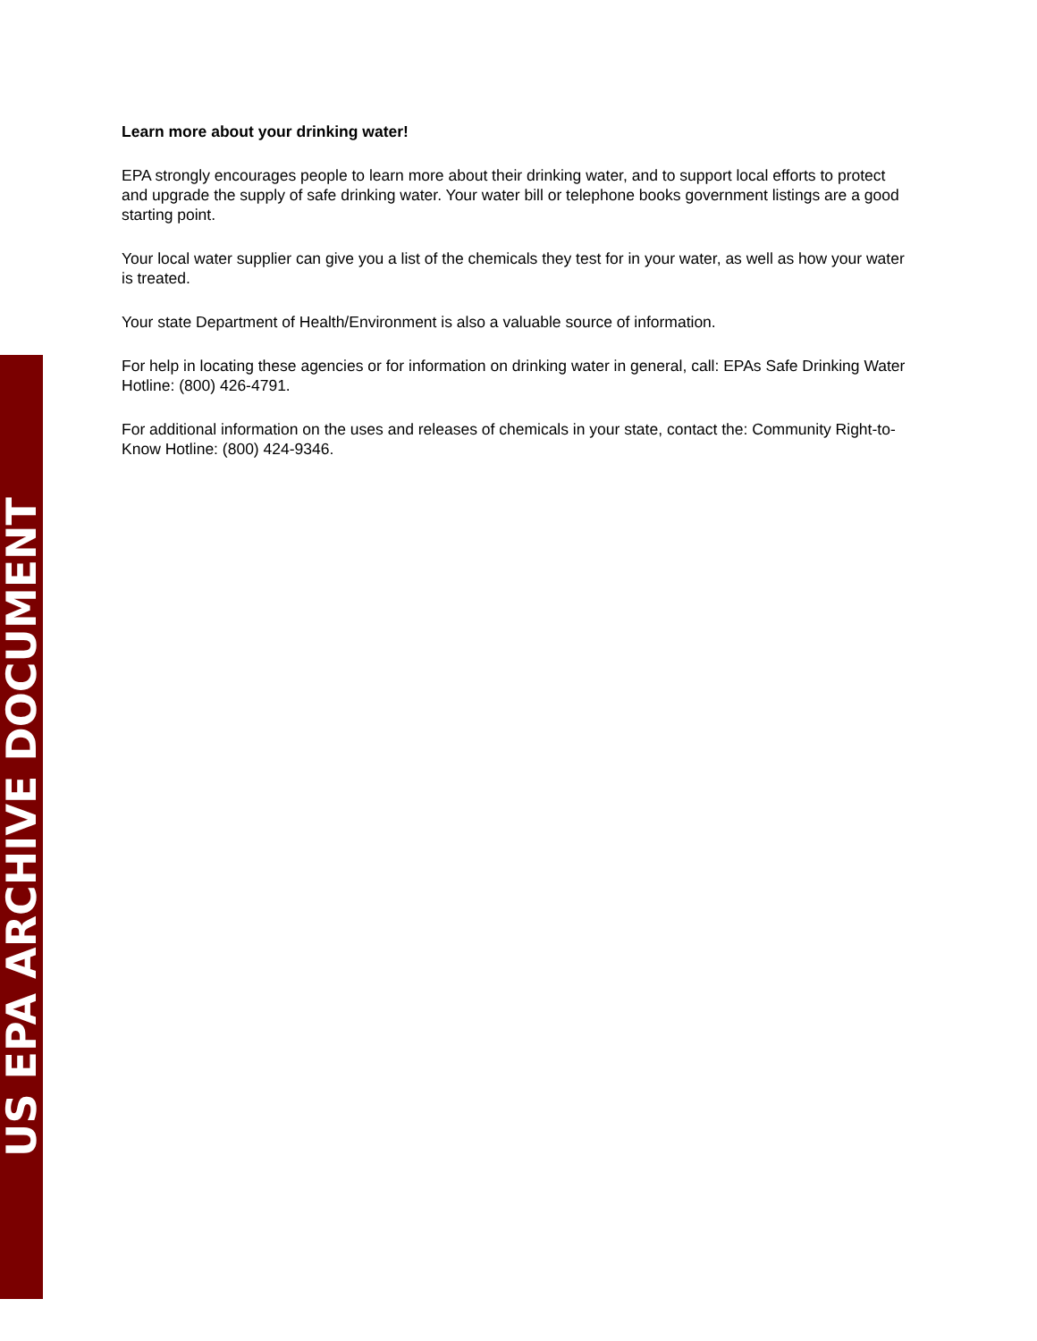Learn more about your drinking water!
EPA strongly encourages people to learn more about their drinking water, and to support local efforts to protect and upgrade the supply of safe drinking water. Your water bill or telephone books government listings are a good starting point.
Your local water supplier can give you a list of the chemicals they test for in your water, as well as how your water is treated.
Your state Department of Health/Environment is also a valuable source of information.
For help in locating these agencies or for information on drinking water in general, call: EPAs Safe Drinking Water Hotline: (800) 426-4791.
For additional information on the uses and releases of chemicals in your state, contact the: Community Right-to-Know Hotline: (800) 424-9346.
US EPA ARCHIVE DOCUMENT